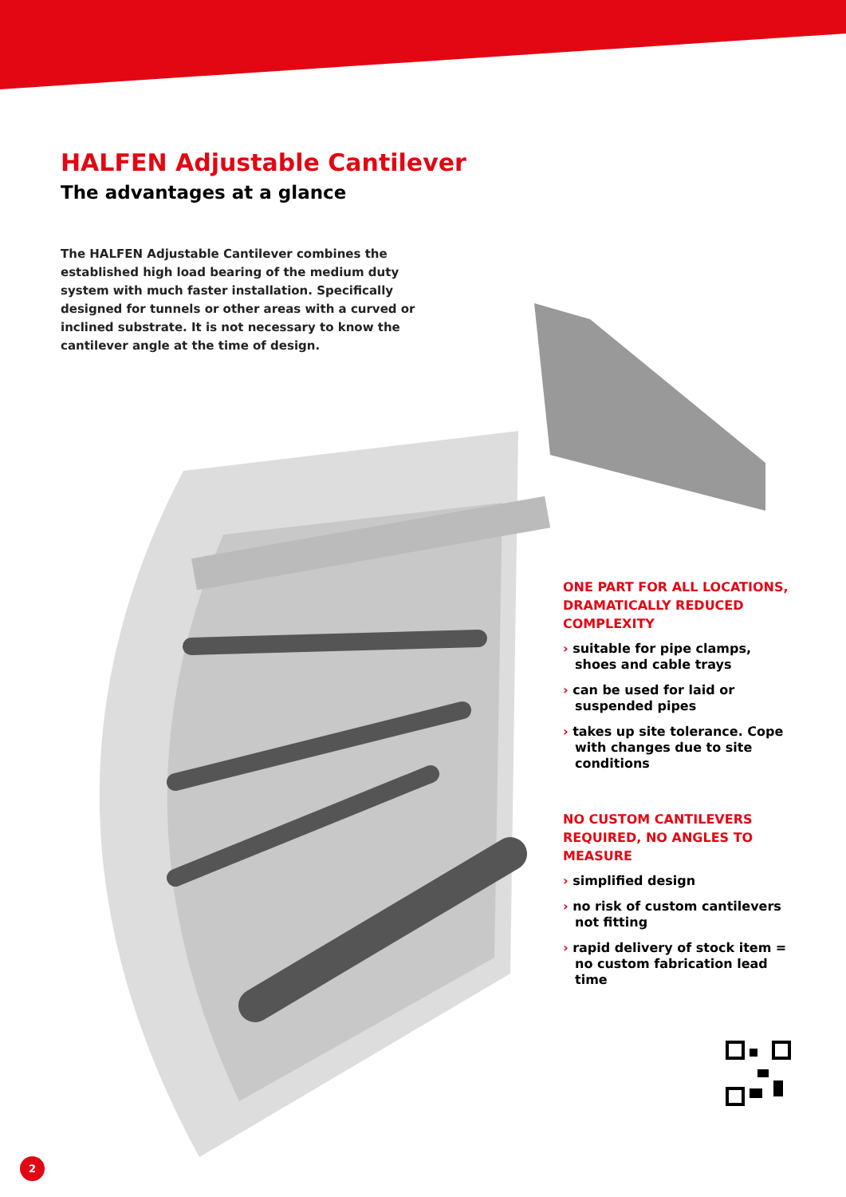HALFEN Adjustable Cantilever
The advantages at a glance
The HALFEN Adjustable Cantilever combines the established high load bearing of the medium duty system with much faster installation. Specifically designed for tunnels or other areas with a curved or inclined substrate. It is not necessary to know the cantilever angle at the time of design.
ONE PART FOR ALL LOCATIONS, DRAMATICALLY REDUCED COMPLEXITY
› suitable for pipe clamps, shoes and cable trays
› can be used for laid or suspended pipes
› takes up site tolerance. Cope with changes due to site conditions
NO CUSTOM CANTILEVERS REQUIRED, NO ANGLES TO MEASURE
› simplified design
› no risk of custom cantilevers not fitting
› rapid delivery of stock item = no custom fabrication lead time
2